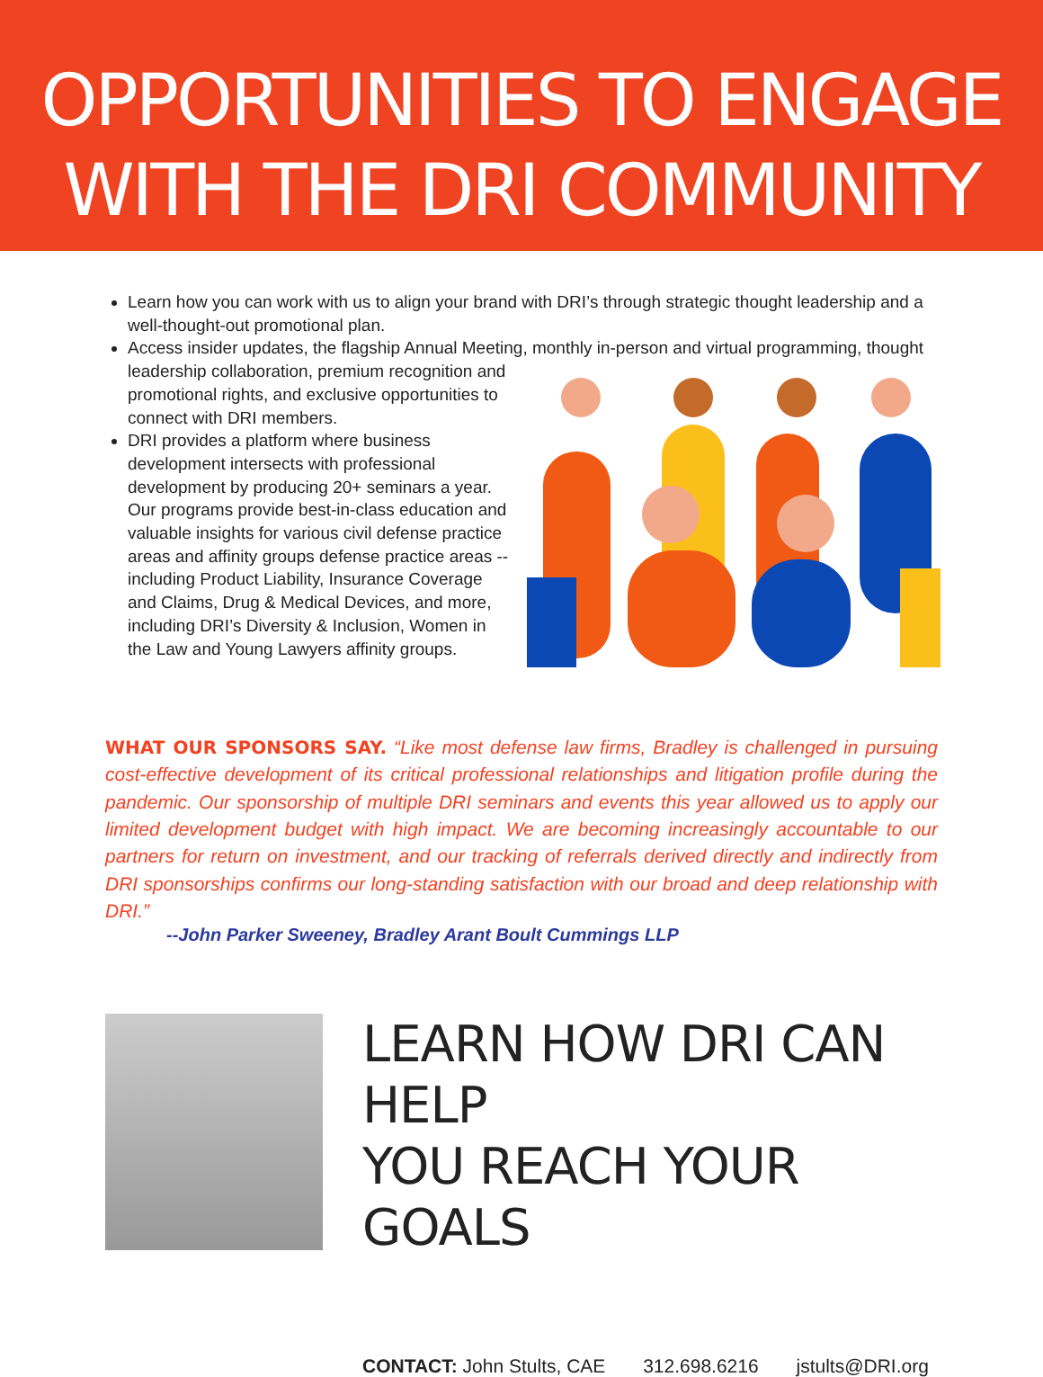OPPORTUNITIES TO ENGAGE
WITH THE DRI COMMUNITY
Learn how you can work with us to align your brand with DRI’s through strategic thought leadership and a well-thought-out promotional plan.
Access insider updates, the flagship Annual Meeting, monthly in-person and virtual programming, thought leadership collaboration, premium recognition and promotional rights, and exclusive opportunities to connect with DRI members.
DRI provides a platform where business development intersects with professional development by producing 20+ seminars a year. Our programs provide best-in-class education and valuable insights for various civil defense practice areas and affinity groups defense practice areas -- including Product Liability, Insurance Coverage and Claims, Drug & Medical Devices, and more, including DRI’s Diversity & Inclusion, Women in the Law and Young Lawyers affinity groups.
WHAT OUR SPONSORS SAY. “Like most defense law firms, Bradley is challenged in pursuing cost-effective development of its critical professional relationships and litigation profile during the pandemic. Our sponsorship of multiple DRI seminars and events this year allowed us to apply our limited development budget with high impact. We are becoming increasingly accountable to our partners for return on investment, and our tracking of referrals derived directly and indirectly from DRI sponsorships confirms our long-standing satisfaction with our broad and deep relationship with DRI.”
--John Parker Sweeney, Bradley Arant Boult Cummings LLP
LEARN HOW DRI CAN HELP
YOU REACH YOUR GOALS
CONTACT: John Stults, CAE 312.698.6216 jstults@DRI.org